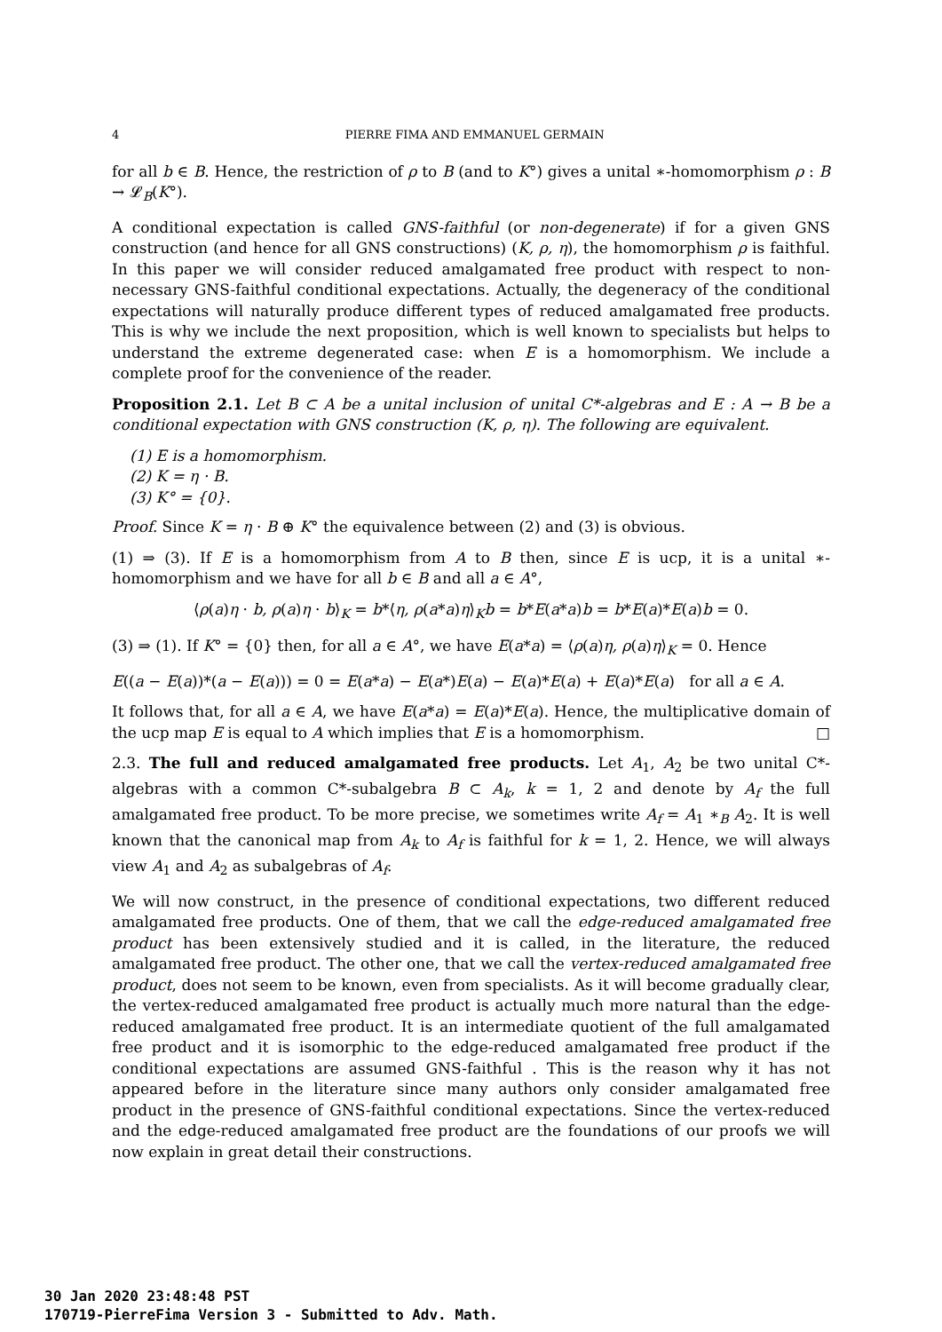4 PIERRE FIMA AND EMMANUEL GERMAIN
for all b ∈ B. Hence, the restriction of ρ to B (and to K°) gives a unital ∗-homomorphism ρ : B → 𝓛<sub>B</sub>(K°).
A conditional expectation is called GNS-faithful (or non-degenerate) if for a given GNS construction (and hence for all GNS constructions) (K, ρ, η), the homomorphism ρ is faithful. In this paper we will consider reduced amalgamated free product with respect to non-necessary GNS-faithful conditional expectations. Actually, the degeneracy of the conditional expectations will naturally produce different types of reduced amalgamated free products. This is why we include the next proposition, which is well known to specialists but helps to understand the extreme degenerated case: when E is a homomorphism. We include a complete proof for the convenience of the reader.
Proposition 2.1. Let B ⊂ A be a unital inclusion of unital C*-algebras and E : A → B be a conditional expectation with GNS construction (K, ρ, η). The following are equivalent.
(1) E is a homomorphism.
(2) K = η · B.
(3) K° = {0}.
Proof. Since K = η · B ⊕ K° the equivalence between (2) and (3) is obvious.
(1) ⇒ (3). If E is a homomorphism from A to B then, since E is ucp, it is a unital ∗-homomorphism and we have for all b ∈ B and all a ∈ A°,
⟨ρ(a)η · b, ρ(a)η · b⟩<sub>K</sub> = b*⟨η, ρ(a*a)η⟩<sub>K</sub>b = b*E(a*a)b = b*E(a)*E(a)b = 0.
(3) ⇒ (1). If K° = {0} then, for all a ∈ A°, we have E(a*a) = ⟨ρ(a)η, ρ(a)η⟩<sub>K</sub> = 0. Hence
E((a − E(a))*(a − E(a))) = 0 = E(a*a) − E(a*)E(a) − E(a)*E(a) + E(a)*E(a) for all a ∈ A.
It follows that, for all a ∈ A, we have E(a*a) = E(a)*E(a). Hence, the multiplicative domain of the ucp map E is equal to A which implies that E is a homomorphism. □
2.3. The full and reduced amalgamated free products. Let A<sub>1</sub>, A<sub>2</sub> be two unital C*-algebras with a common C*-subalgebra B ⊂ A<sub>k</sub>, k = 1, 2 and denote by A<sub>f</sub> the full amalgamated free product. To be more precise, we sometimes write A<sub>f</sub> = A<sub>1</sub> ∗<sub>B</sub> A<sub>2</sub>. It is well known that the canonical map from A<sub>k</sub> to A<sub>f</sub> is faithful for k = 1, 2. Hence, we will always view A<sub>1</sub> and A<sub>2</sub> as subalgebras of A<sub>f</sub>.
We will now construct, in the presence of conditional expectations, two different reduced amalgamated free products. One of them, that we call the edge-reduced amalgamated free product has been extensively studied and it is called, in the literature, the reduced amalgamated free product. The other one, that we call the vertex-reduced amalgamated free product, does not seem to be known, even from specialists. As it will become gradually clear, the vertex-reduced amalgamated free product is actually much more natural than the edge-reduced amalgamated free product. It is an intermediate quotient of the full amalgamated free product and it is isomorphic to the edge-reduced amalgamated free product if the conditional expectations are assumed GNS-faithful . This is the reason why it has not appeared before in the literature since many authors only consider amalgamated free product in the presence of GNS-faithful conditional expectations. Since the vertex-reduced and the edge-reduced amalgamated free product are the foundations of our proofs we will now explain in great detail their constructions.
30 Jan 2020 23:48:48 PST
170719-PierreFima Version 3 - Submitted to Adv. Math.